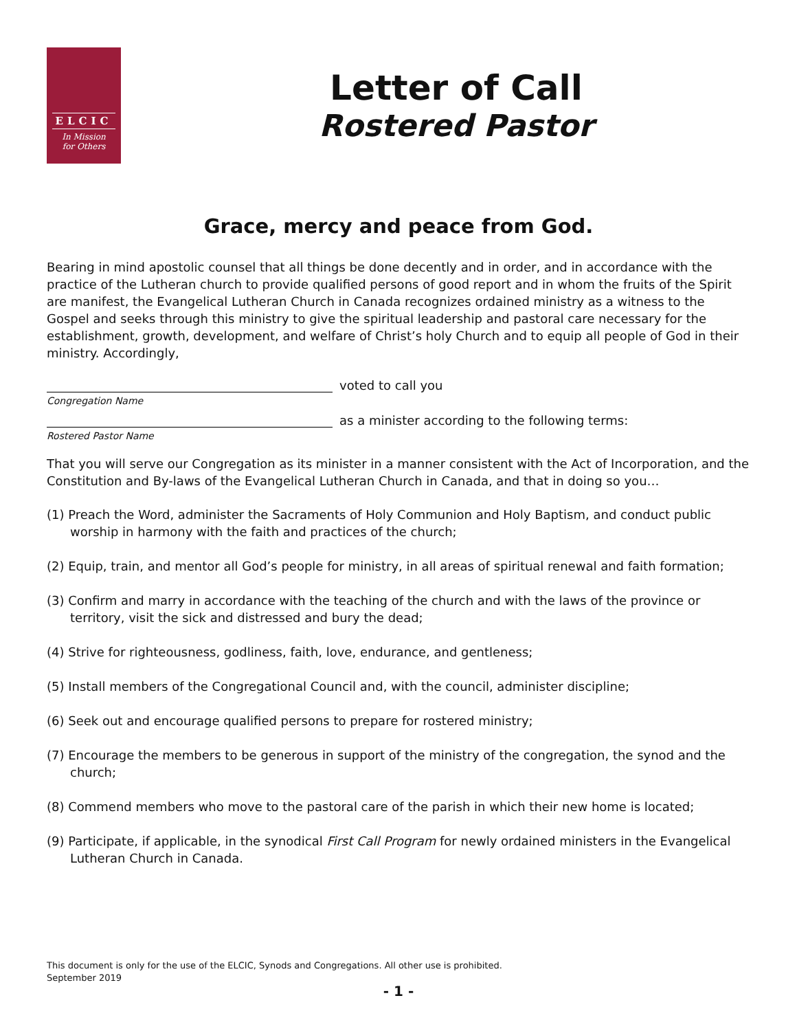ELCIC
In Mission
for Others
Letter of Call
Rostered Pastor
Grace, mercy and peace from God.
Bearing in mind apostolic counsel that all things be done decently and in order, and in accordance with the practice of the Lutheran church to provide qualified persons of good report and in whom the fruits of the Spirit are manifest, the Evangelical Lutheran Church in Canada recognizes ordained ministry as a witness to the Gospel and seeks through this ministry to give the spiritual leadership and pastoral care necessary for the establishment, growth, development, and welfare of Christ’s holy Church and to equip all people of God in their ministry. Accordingly,
voted to call you
Congregation Name
as a minister according to the following terms:
Rostered Pastor Name
That you will serve our Congregation as its minister in a manner consistent with the Act of Incorporation, and the Constitution and By-laws of the Evangelical Lutheran Church in Canada, and that in doing so you…
(1) Preach the Word, administer the Sacraments of Holy Communion and Holy Baptism, and conduct public worship in harmony with the faith and practices of the church;
(2) Equip, train, and mentor all God’s people for ministry, in all areas of spiritual renewal and faith formation;
(3) Confirm and marry in accordance with the teaching of the church and with the laws of the province or territory, visit the sick and distressed and bury the dead;
(4) Strive for righteousness, godliness, faith, love, endurance, and gentleness;
(5) Install members of the Congregational Council and, with the council, administer discipline;
(6) Seek out and encourage qualified persons to prepare for rostered ministry;
(7) Encourage the members to be generous in support of the ministry of the congregation, the synod and the church;
(8) Commend members who move to the pastoral care of the parish in which their new home is located;
(9) Participate, if applicable, in the synodical First Call Program for newly ordained ministers in the Evangelical Lutheran Church in Canada.
This document is only for the use of the ELCIC, Synods and Congregations. All other use is prohibited.
September 2019
- 1 -